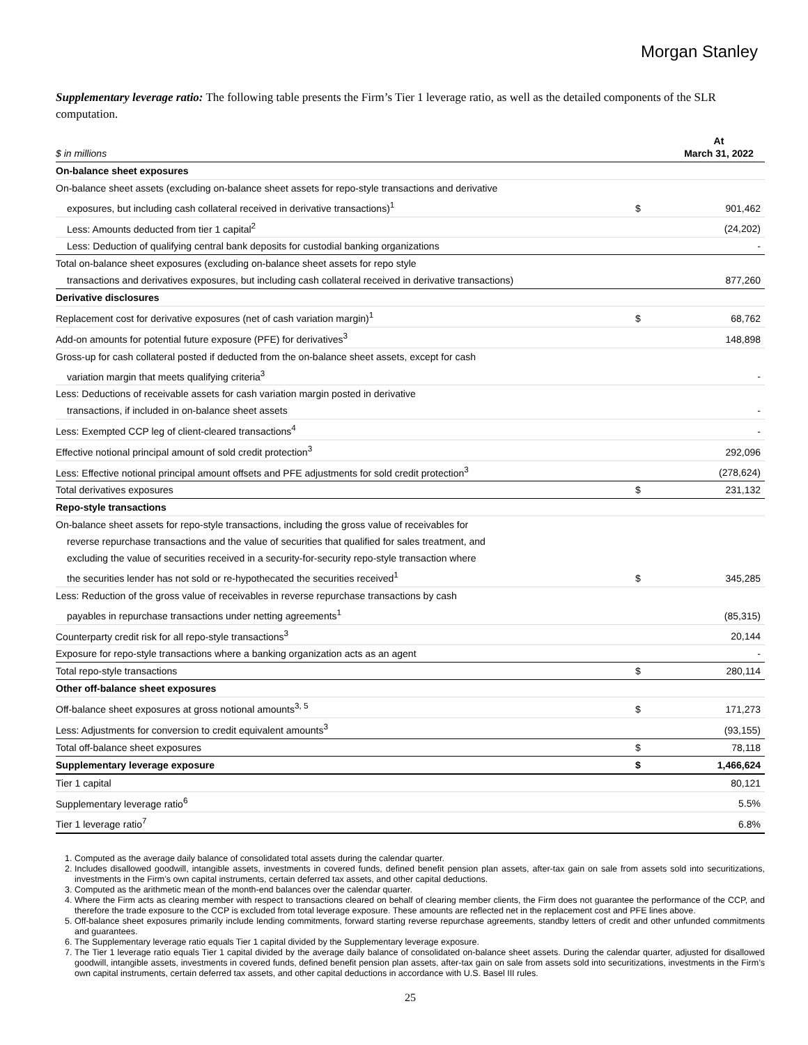Morgan Stanley
Supplementary leverage ratio: The following table presents the Firm’s Tier 1 leverage ratio, as well as the detailed components of the SLR computation.
| $ in millions | | At March 31, 2022 |
| On-balance sheet exposures | | |
| On-balance sheet assets (excluding on-balance sheet assets for repo-style transactions and derivative | | |
| exposures, but including cash collateral received in derivative transactions)<sup>1</sup> | $ | 901,462 |
| Less: Amounts deducted from tier 1 capital<sup>2</sup> | | (24,202) |
| Less: Deduction of qualifying central bank deposits for custodial banking organizations | | - |
| Total on-balance sheet exposures (excluding on-balance sheet assets for repo style | | |
| transactions and derivatives exposures, but including cash collateral received in derivative transactions) | | 877,260 |
| Derivative disclosures | | |
| Replacement cost for derivative exposures (net of cash variation margin)<sup>1</sup> | $ | 68,762 |
| Add-on amounts for potential future exposure (PFE) for derivatives<sup>3</sup> | | 148,898 |
| Gross-up for cash collateral posted if deducted from the on-balance sheet assets, except for cash | | |
| variation margin that meets qualifying criteria<sup>3</sup> | | - |
| Less: Deductions of receivable assets for cash variation margin posted in derivative | | |
| transactions, if included in on-balance sheet assets | | - |
| Less: Exempted CCP leg of client-cleared transactions<sup>4</sup> | | - |
| Effective notional principal amount of sold credit protection<sup>3</sup> | | 292,096 |
| Less: Effective notional principal amount offsets and PFE adjustments for sold credit protection<sup>3</sup> | | (278,624) |
| Total derivatives exposures | $ | 231,132 |
| Repo-style transactions | | |
| On-balance sheet assets for repo-style transactions, including the gross value of receivables for | | |
| reverse repurchase transactions and the value of securities that qualified for sales treatment, and | | |
| excluding the value of securities received in a security-for-security repo-style transaction where | | |
| the securities lender has not sold or re-hypothecated the securities received<sup>1</sup> | $ | 345,285 |
| Less: Reduction of the gross value of receivables in reverse repurchase transactions by cash | | |
| payables in repurchase transactions under netting agreements<sup>1</sup> | | (85,315) |
| Counterparty credit risk for all repo-style transactions<sup>3</sup> | | 20,144 |
| Exposure for repo-style transactions where a banking organization acts as an agent | | - |
| Total repo-style transactions | $ | 280,114 |
| Other off-balance sheet exposures | | |
| Off-balance sheet exposures at gross notional amounts<sup>3, 5</sup> | $ | 171,273 |
| Less: Adjustments for conversion to credit equivalent amounts<sup>3</sup> | | (93,155) |
| Total off-balance sheet exposures | $ | 78,118 |
| Supplementary leverage exposure | $ | 1,466,624 |
| Tier 1 capital | | 80,121 |
| Supplementary leverage ratio<sup>6</sup> | | 5.5% |
| Tier 1 leverage ratio<sup>7</sup> | | 6.8% |
1. Computed as the average daily balance of consolidated total assets during the calendar quarter.
2. Includes disallowed goodwill, intangible assets, investments in covered funds, defined benefit pension plan assets, after-tax gain on sale from assets sold into securitizations, investments in the Firm’s own capital instruments, certain deferred tax assets, and other capital deductions.
3. Computed as the arithmetic mean of the month-end balances over the calendar quarter.
4. Where the Firm acts as clearing member with respect to transactions cleared on behalf of clearing member clients, the Firm does not guarantee the performance of the CCP, and therefore the trade exposure to the CCP is excluded from total leverage exposure. These amounts are reflected net in the replacement cost and PFE lines above.
5. Off-balance sheet exposures primarily include lending commitments, forward starting reverse repurchase agreements, standby letters of credit and other unfunded commitments and guarantees.
6. The Supplementary leverage ratio equals Tier 1 capital divided by the Supplementary leverage exposure.
7. The Tier 1 leverage ratio equals Tier 1 capital divided by the average daily balance of consolidated on-balance sheet assets. During the calendar quarter, adjusted for disallowed goodwill, intangible assets, investments in covered funds, defined benefit pension plan assets, after-tax gain on sale from assets sold into securitizations, investments in the Firm’s own capital instruments, certain deferred tax assets, and other capital deductions in accordance with U.S. Basel III rules.
25